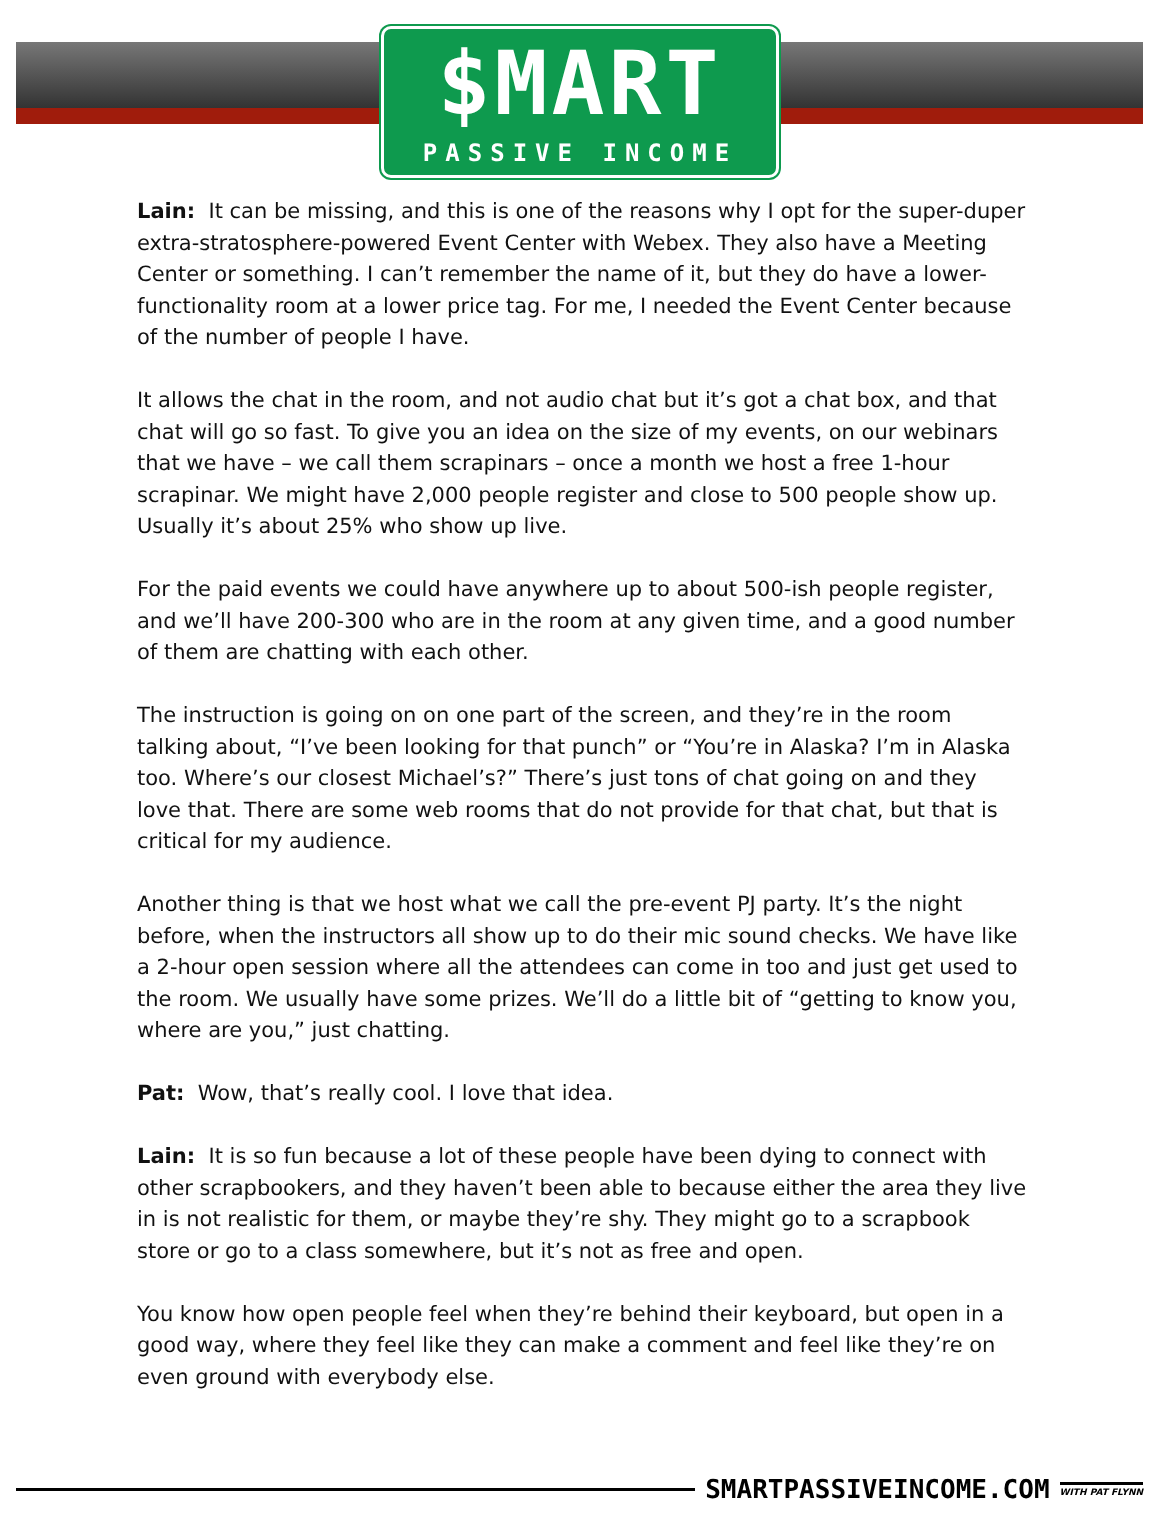$MART
PASSIVE INCOME
Lain: It can be missing, and this is one of the reasons why I opt for the super-duper extra-stratosphere-powered Event Center with Webex. They also have a Meeting Center or something. I can’t remember the name of it, but they do have a lower-functionality room at a lower price tag. For me, I needed the Event Center because of the number of people I have.
It allows the chat in the room, and not audio chat but it’s got a chat box, and that chat will go so fast. To give you an idea on the size of my events, on our webinars that we have – we call them scrapinars – once a month we host a free 1-hour scrapinar. We might have 2,000 people register and close to 500 people show up. Usually it’s about 25% who show up live.
For the paid events we could have anywhere up to about 500-ish people register, and we’ll have 200-300 who are in the room at any given time, and a good number of them are chatting with each other.
The instruction is going on on one part of the screen, and they’re in the room talking about, “I’ve been looking for that punch” or “You’re in Alaska? I’m in Alaska too. Where’s our closest Michael’s?” There’s just tons of chat going on and they love that. There are some web rooms that do not provide for that chat, but that is critical for my audience.
Another thing is that we host what we call the pre-event PJ party. It’s the night before, when the instructors all show up to do their mic sound checks. We have like a 2-hour open session where all the attendees can come in too and just get used to the room. We usually have some prizes. We’ll do a little bit of “getting to know you, where are you,” just chatting.
Pat: Wow, that’s really cool. I love that idea.
Lain: It is so fun because a lot of these people have been dying to connect with other scrapbookers, and they haven’t been able to because either the area they live in is not realistic for them, or maybe they’re shy. They might go to a scrapbook store or go to a class somewhere, but it’s not as free and open.
You know how open people feel when they’re behind their keyboard, but open in a good way, where they feel like they can make a comment and feel like they’re on even ground with everybody else.
SMARTPASSIVEINCOME.COM WITH PAT FLYNN